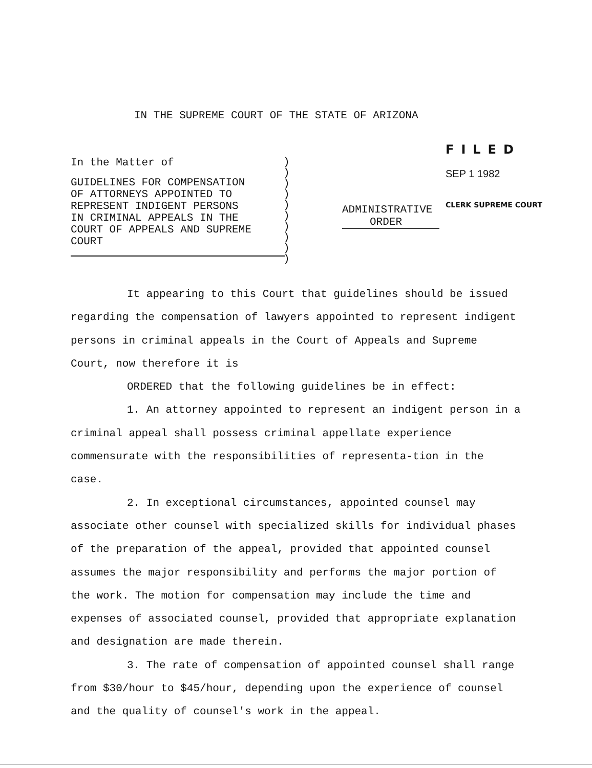IN THE SUPREME COURT OF THE STATE OF ARIZONA
In the Matter of
GUIDELINES FOR COMPENSATION
OF ATTORNEYS APPOINTED TO
REPRESENT INDIGENT PERSONS
IN CRIMINAL APPEALS IN THE
COURT OF APPEALS AND SUPREME
COURT
)
)
)
)
)
)
)
)
)
)
FILED
SEP 1 1982
CLERK SUPREME COURT
ADMINISTRATIVE
ORDER
It appearing to this Court that guidelines should be issued regarding the compensation of lawyers appointed to represent indigent persons in criminal appeals in the Court of Appeals and Supreme Court, now therefore it is
ORDERED that the following guidelines be in effect:
1. An attorney appointed to represent an indigent person in a criminal appeal shall possess criminal appellate experience commensurate with the responsibilities of representa-tion in the case.
2. In exceptional circumstances, appointed counsel may associate other counsel with specialized skills for individual phases of the preparation of the appeal, provided that appointed counsel assumes the major responsibility and performs the major portion of the work. The motion for compensation may include the time and expenses of associated counsel, provided that appropriate explanation and designation are made therein.
3. The rate of compensation of appointed counsel shall range from $30/hour to $45/hour, depending upon the experience of counsel and the quality of counsel's work in the appeal.